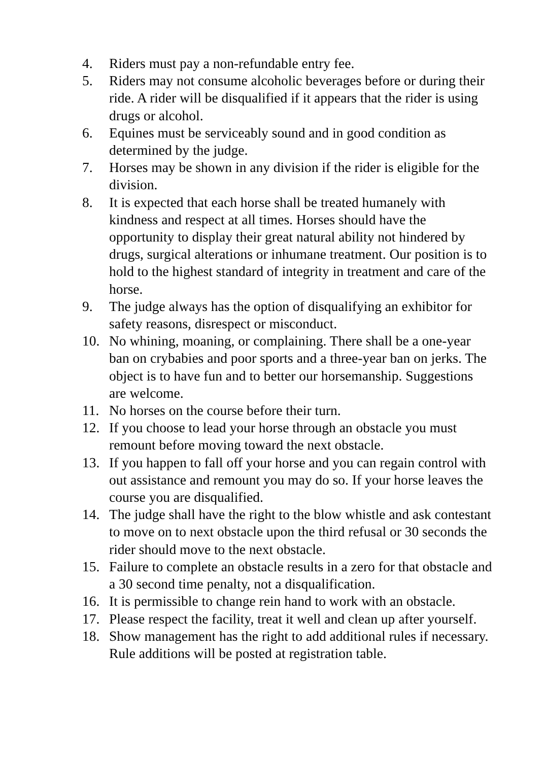4. Riders must pay a non-refundable entry fee.
5. Riders may not consume alcoholic beverages before or during their ride. A rider will be disqualified if it appears that the rider is using drugs or alcohol.
6. Equines must be serviceably sound and in good condition as determined by the judge.
7. Horses may be shown in any division if the rider is eligible for the division.
8. It is expected that each horse shall be treated humanely with kindness and respect at all times. Horses should have the opportunity to display their great natural ability not hindered by drugs, surgical alterations or inhumane treatment. Our position is to hold to the highest standard of integrity in treatment and care of the horse.
9. The judge always has the option of disqualifying an exhibitor for safety reasons, disrespect or misconduct.
10. No whining, moaning, or complaining. There shall be a one-year ban on crybabies and poor sports and a three-year ban on jerks. The object is to have fun and to better our horsemanship. Suggestions are welcome.
11. No horses on the course before their turn.
12. If you choose to lead your horse through an obstacle you must remount before moving toward the next obstacle.
13. If you happen to fall off your horse and you can regain control with out assistance and remount you may do so. If your horse leaves the course you are disqualified.
14. The judge shall have the right to the blow whistle and ask contestant to move on to next obstacle upon the third refusal or 30 seconds the rider should move to the next obstacle.
15. Failure to complete an obstacle results in a zero for that obstacle and a 30 second time penalty, not a disqualification.
16. It is permissible to change rein hand to work with an obstacle.
17. Please respect the facility, treat it well and clean up after yourself.
18. Show management has the right to add additional rules if necessary. Rule additions will be posted at registration table.